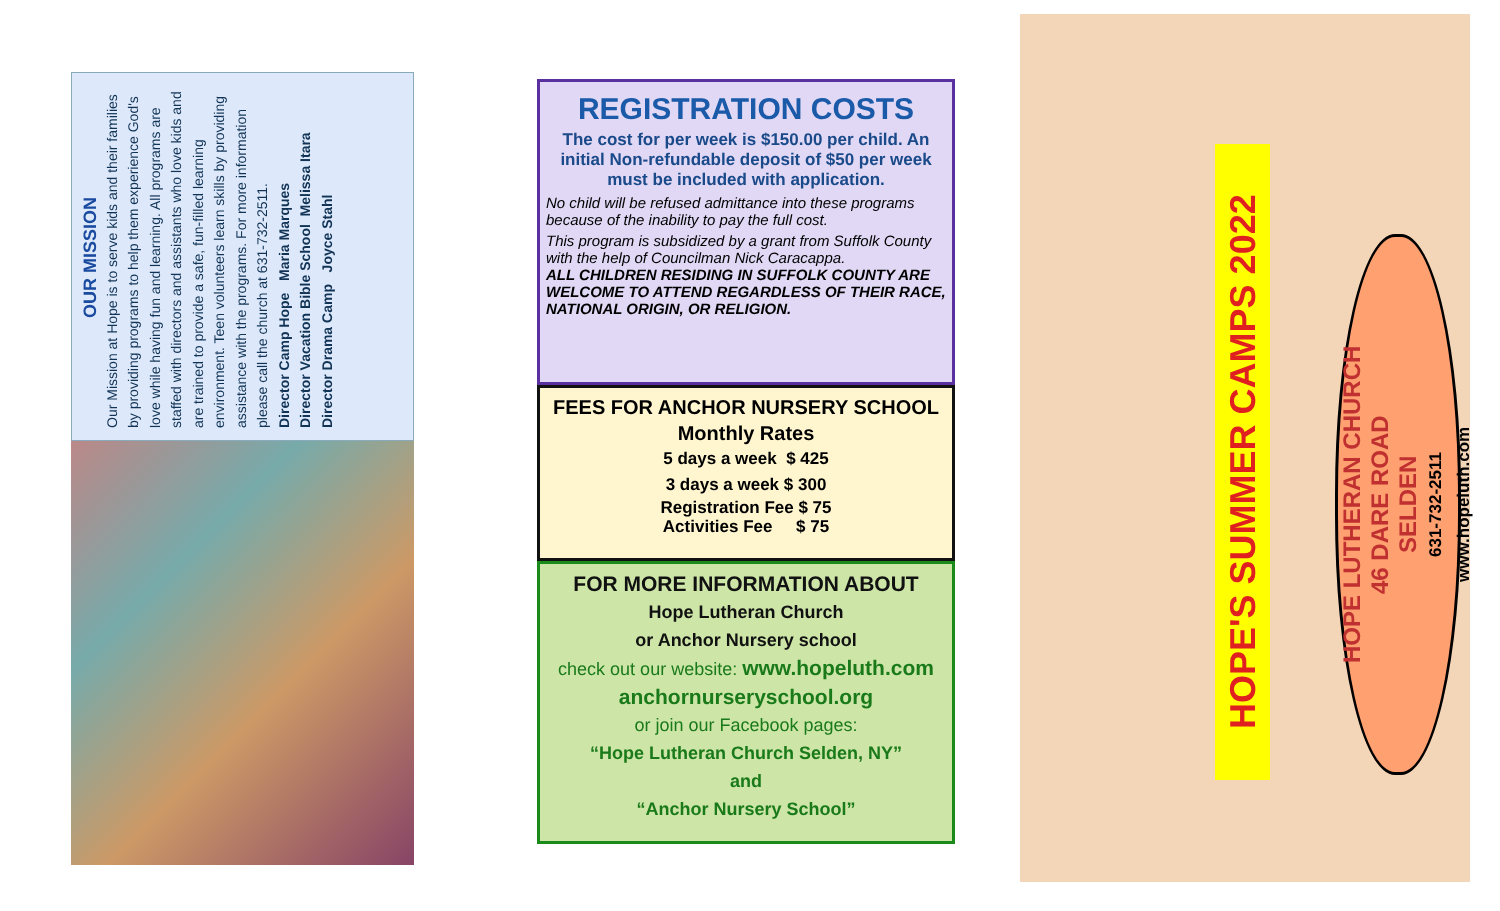OUR MISSION
Our Mission at Hope is to serve kids and their families by providing programs to help them experience God's love while having fun and learning. All programs are staffed with directors and assistants who love kids and are trained to provide a safe, fun-filled learning environment. Teen volunteers learn skills by providing assistance with the programs. For more information please call the church at 631-732-2511.
Director Camp Hope Maria Marques
Director Vacation Bible School Melissa Itara
Director Drama Camp Joyce Stahl
REGISTRATION COSTS
The cost for per week is $150.00 per child. An initial Non-refundable deposit of $50 per week must be included with application.
No child will be refused admittance into these programs because of the inability to pay the full cost.
This program is subsidized by a grant from Suffolk County with the help of Councilman Nick Caracappa.
ALL CHILDREN RESIDING IN SUFFOLK COUNTY ARE WELCOME TO ATTEND REGARDLESS OF THEIR RACE, NATIONAL ORIGIN, OR RELIGION.
FEES FOR ANCHOR NURSERY SCHOOL
Monthly Rates
5 days a week $ 425
3 days a week $ 300
Registration Fee $ 75
Activities Fee $ 75
FOR MORE INFORMATION ABOUT
Hope Lutheran Church
or Anchor Nursery school
check out our website: www.hopeluth.com
anchornurseryschool.org
or join our Facebook pages:
“Hope Lutheran Church Selden, NY”
and
“Anchor Nursery School”
HOPE'S SUMMER CAMPS 2022
HOPE LUTHERAN CHURCH
46 DARE ROAD
SELDEN
631-732-2511
www.hopeluth.com